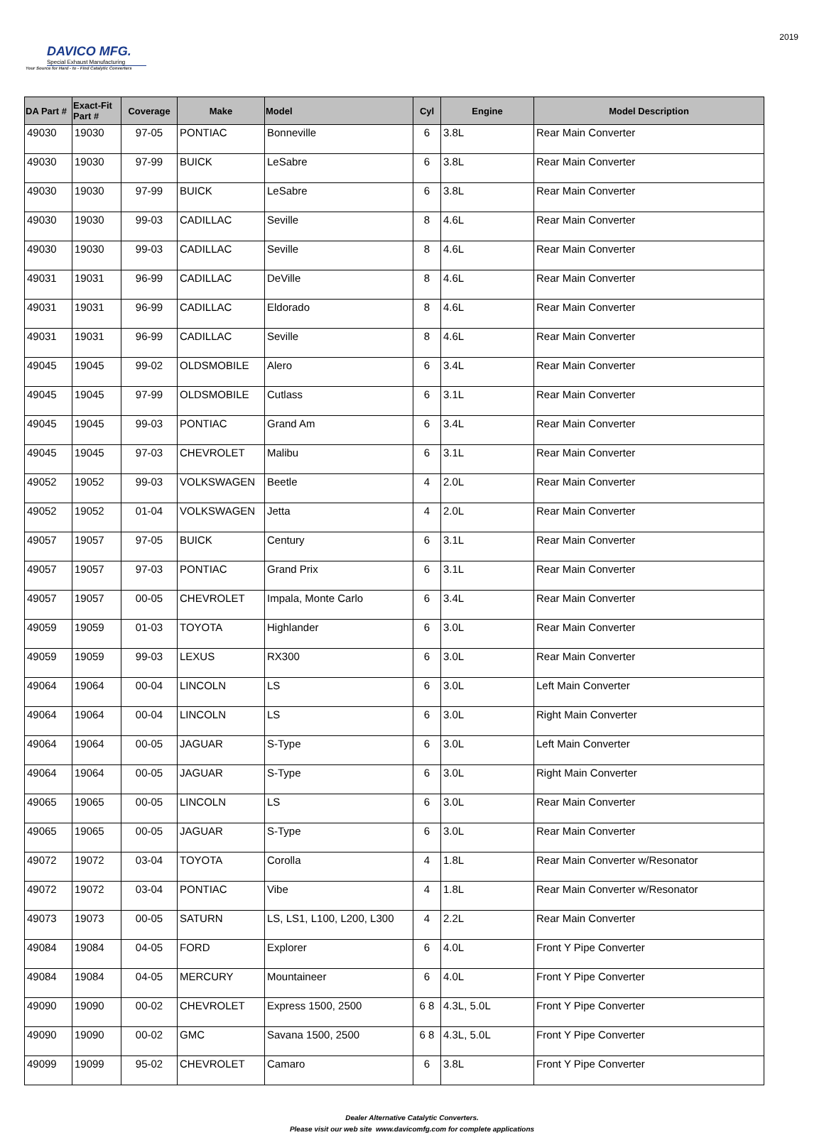DAVICO MFG.
Special Exhaust Manufacturing
Your Source for Hard - to - Find Catalytic Converters
2019
| DA Part # | Exact-Fit Part # | Coverage | Make | Model | Cyl | Engine | Model Description |
| --- | --- | --- | --- | --- | --- | --- | --- |
| 49030 | 19030 | 97-05 | PONTIAC | Bonneville | 6 | 3.8L | Rear Main Converter |
| 49030 | 19030 | 97-99 | BUICK | LeSabre | 6 | 3.8L | Rear Main Converter |
| 49030 | 19030 | 97-99 | BUICK | LeSabre | 6 | 3.8L | Rear Main Converter |
| 49030 | 19030 | 99-03 | CADILLAC | Seville | 8 | 4.6L | Rear Main Converter |
| 49030 | 19030 | 99-03 | CADILLAC | Seville | 8 | 4.6L | Rear Main Converter |
| 49031 | 19031 | 96-99 | CADILLAC | DeVille | 8 | 4.6L | Rear Main Converter |
| 49031 | 19031 | 96-99 | CADILLAC | Eldorado | 8 | 4.6L | Rear Main Converter |
| 49031 | 19031 | 96-99 | CADILLAC | Seville | 8 | 4.6L | Rear Main Converter |
| 49045 | 19045 | 99-02 | OLDSMOBILE | Alero | 6 | 3.4L | Rear Main Converter |
| 49045 | 19045 | 97-99 | OLDSMOBILE | Cutlass | 6 | 3.1L | Rear Main Converter |
| 49045 | 19045 | 99-03 | PONTIAC | Grand Am | 6 | 3.4L | Rear Main Converter |
| 49045 | 19045 | 97-03 | CHEVROLET | Malibu | 6 | 3.1L | Rear Main Converter |
| 49052 | 19052 | 99-03 | VOLKSWAGEN | Beetle | 4 | 2.0L | Rear Main Converter |
| 49052 | 19052 | 01-04 | VOLKSWAGEN | Jetta | 4 | 2.0L | Rear Main Converter |
| 49057 | 19057 | 97-05 | BUICK | Century | 6 | 3.1L | Rear Main Converter |
| 49057 | 19057 | 97-03 | PONTIAC | Grand Prix | 6 | 3.1L | Rear Main Converter |
| 49057 | 19057 | 00-05 | CHEVROLET | Impala, Monte Carlo | 6 | 3.4L | Rear Main Converter |
| 49059 | 19059 | 01-03 | TOYOTA | Highlander | 6 | 3.0L | Rear Main Converter |
| 49059 | 19059 | 99-03 | LEXUS | RX300 | 6 | 3.0L | Rear Main Converter |
| 49064 | 19064 | 00-04 | LINCOLN | LS | 6 | 3.0L | Left Main Converter |
| 49064 | 19064 | 00-04 | LINCOLN | LS | 6 | 3.0L | Right Main Converter |
| 49064 | 19064 | 00-05 | JAGUAR | S-Type | 6 | 3.0L | Left Main Converter |
| 49064 | 19064 | 00-05 | JAGUAR | S-Type | 6 | 3.0L | Right Main Converter |
| 49065 | 19065 | 00-05 | LINCOLN | LS | 6 | 3.0L | Rear Main Converter |
| 49065 | 19065 | 00-05 | JAGUAR | S-Type | 6 | 3.0L | Rear Main Converter |
| 49072 | 19072 | 03-04 | TOYOTA | Corolla | 4 | 1.8L | Rear Main Converter w/Resonator |
| 49072 | 19072 | 03-04 | PONTIAC | Vibe | 4 | 1.8L | Rear Main Converter w/Resonator |
| 49073 | 19073 | 00-05 | SATURN | LS, LS1, L100, L200, L300 | 4 | 2.2L | Rear Main Converter |
| 49084 | 19084 | 04-05 | FORD | Explorer | 6 | 4.0L | Front Y Pipe Converter |
| 49084 | 19084 | 04-05 | MERCURY | Mountaineer | 6 | 4.0L | Front Y Pipe Converter |
| 49090 | 19090 | 00-02 | CHEVROLET | Express 1500, 2500 | 6 8 | 4.3L, 5.0L | Front Y Pipe Converter |
| 49090 | 19090 | 00-02 | GMC | Savana 1500, 2500 | 6 8 | 4.3L, 5.0L | Front Y Pipe Converter |
| 49099 | 19099 | 95-02 | CHEVROLET | Camaro | 6 | 3.8L | Front Y Pipe Converter |
Dealer Alternative Catalytic Converters.
Please visit our web site www.davicomfg.com for complete applications